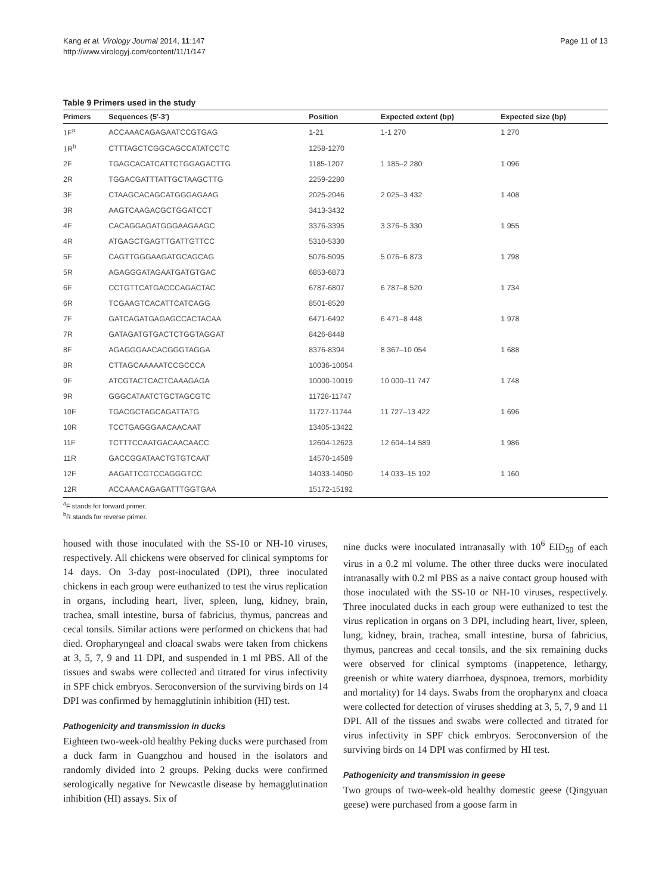Kang et al. Virology Journal 2014, 11:147
http://www.virologyj.com/content/11/1/147
Page 11 of 13
Table 9 Primers used in the study
| Primers | Sequences (5′-3′) | Position | Expected extent (bp) | Expected size (bp) |
| --- | --- | --- | --- | --- |
| 1F<sup>a</sup> | ACCAAACAGAGAATCCGTGAG | 1-21 | 1-1 270 | 1 270 |
| 1R<sup>b</sup> | CTTTAGCTCGGCAGCCATATCCTC | 1258-1270 | | |
| 2F | TGAGCACATCATTCTGGAGACTTG | 1185-1207 | 1 185–2 280 | 1 096 |
| 2R | TGGACGATTTATTGCTAAGCTTG | 2259-2280 | | |
| 3F | CTAAGCACAGCATGGGAGAAG | 2025-2046 | 2 025–3 432 | 1 408 |
| 3R | AAGTCAAGACGCTGGATCCT | 3413-3432 | | |
| 4F | CACAGGAGATGGGAAGAAGC | 3376-3395 | 3 376–5 330 | 1 955 |
| 4R | ATGAGCTGAGTTGATTGTTCC | 5310-5330 | | |
| 5F | CAGTTGGGAAGATGCAGCAG | 5076-5095 | 5 076–6 873 | 1 798 |
| 5R | AGAGGGATAGAATGATGTGAC | 6853-6873 | | |
| 6F | CCTGTTCATGACCCAGACTAC | 6787-6807 | 6 787–8 520 | 1 734 |
| 6R | TCGAAGTCACATTCATCAGG | 8501-8520 | | |
| 7F | GATCAGATGAGAGCCACTACAA | 6471-6492 | 6 471–8 448 | 1 978 |
| 7R | GATAGATGTGACTCTGGTAGGAT | 8426-8448 | | |
| 8F | AGAGGGAACACGGGTAGGA | 8376-8394 | 8 367–10 054 | 1 688 |
| 8R | CTTAGCAAAAATCCGCCCA | 10036-10054 | | |
| 9F | ATCGTACTCACTCAAAGAGA | 10000-10019 | 10 000–11 747 | 1 748 |
| 9R | GGGCATAATCTGCTAGCGTC | 11728-11747 | | |
| 10F | TGACGCTAGCAGATTATG | 11727-11744 | 11 727–13 422 | 1 696 |
| 10R | TCCTGAGGGAACAACAAT | 13405-13422 | | |
| 11F | TCTTTCCAATGACAACAACC | 12604-12623 | 12 604–14 589 | 1 986 |
| 11R | GACCGGATAACTGTGTCAAT | 14570-14589 | | |
| 12F | AAGATTCGTCCAGGGTCC | 14033-14050 | 14 033–15 192 | 1 160 |
| 12R | ACCAAACAGAGATTTGGTGAA | 15172-15192 | | |
<sup>a</sup> F stands for forward primer.
<sup>b</sup> R stands for reverse primer.
housed with those inoculated with the SS-10 or NH-10 viruses, respectively. All chickens were observed for clinical symptoms for 14 days. On 3-day post-inoculated (DPI), three inoculated chickens in each group were euthanized to test the virus replication in organs, including heart, liver, spleen, lung, kidney, brain, trachea, small intestine, bursa of fabricius, thymus, pancreas and cecal tonsils. Similar actions were performed on chickens that had died. Oropharyngeal and cloacal swabs were taken from chickens at 3, 5, 7, 9 and 11 DPI, and suspended in 1 ml PBS. All of the tissues and swabs were collected and titrated for virus infectivity in SPF chick embryos. Seroconversion of the surviving birds on 14 DPI was confirmed by hemagglutinin inhibition (HI) test.
Pathogenicity and transmission in ducks
Eighteen two-week-old healthy Peking ducks were purchased from a duck farm in Guangzhou and housed in the isolators and randomly divided into 2 groups. Peking ducks were confirmed serologically negative for Newcastle disease by hemagglutination inhibition (HI) assays. Six of
nine ducks were inoculated intranasally with 10<sup>6</sup> EID<sub>50</sub> of each virus in a 0.2 ml volume. The other three ducks were inoculated intranasally with 0.2 ml PBS as a naive contact group housed with those inoculated with the SS-10 or NH-10 viruses, respectively. Three inoculated ducks in each group were euthanized to test the virus replication in organs on 3 DPI, including heart, liver, spleen, lung, kidney, brain, trachea, small intestine, bursa of fabricius, thymus, pancreas and cecal tonsils, and the six remaining ducks were observed for clinical symptoms (inappetence, lethargy, greenish or white watery diarrhoea, dyspnoea, tremors, morbidity and mortality) for 14 days. Swabs from the oropharynx and cloaca were collected for detection of viruses shedding at 3, 5, 7, 9 and 11 DPI. All of the tissues and swabs were collected and titrated for virus infectivity in SPF chick embryos. Seroconversion of the surviving birds on 14 DPI was confirmed by HI test.
Pathogenicity and transmission in geese
Two groups of two-week-old healthy domestic geese (Qingyuan geese) were purchased from a goose farm in